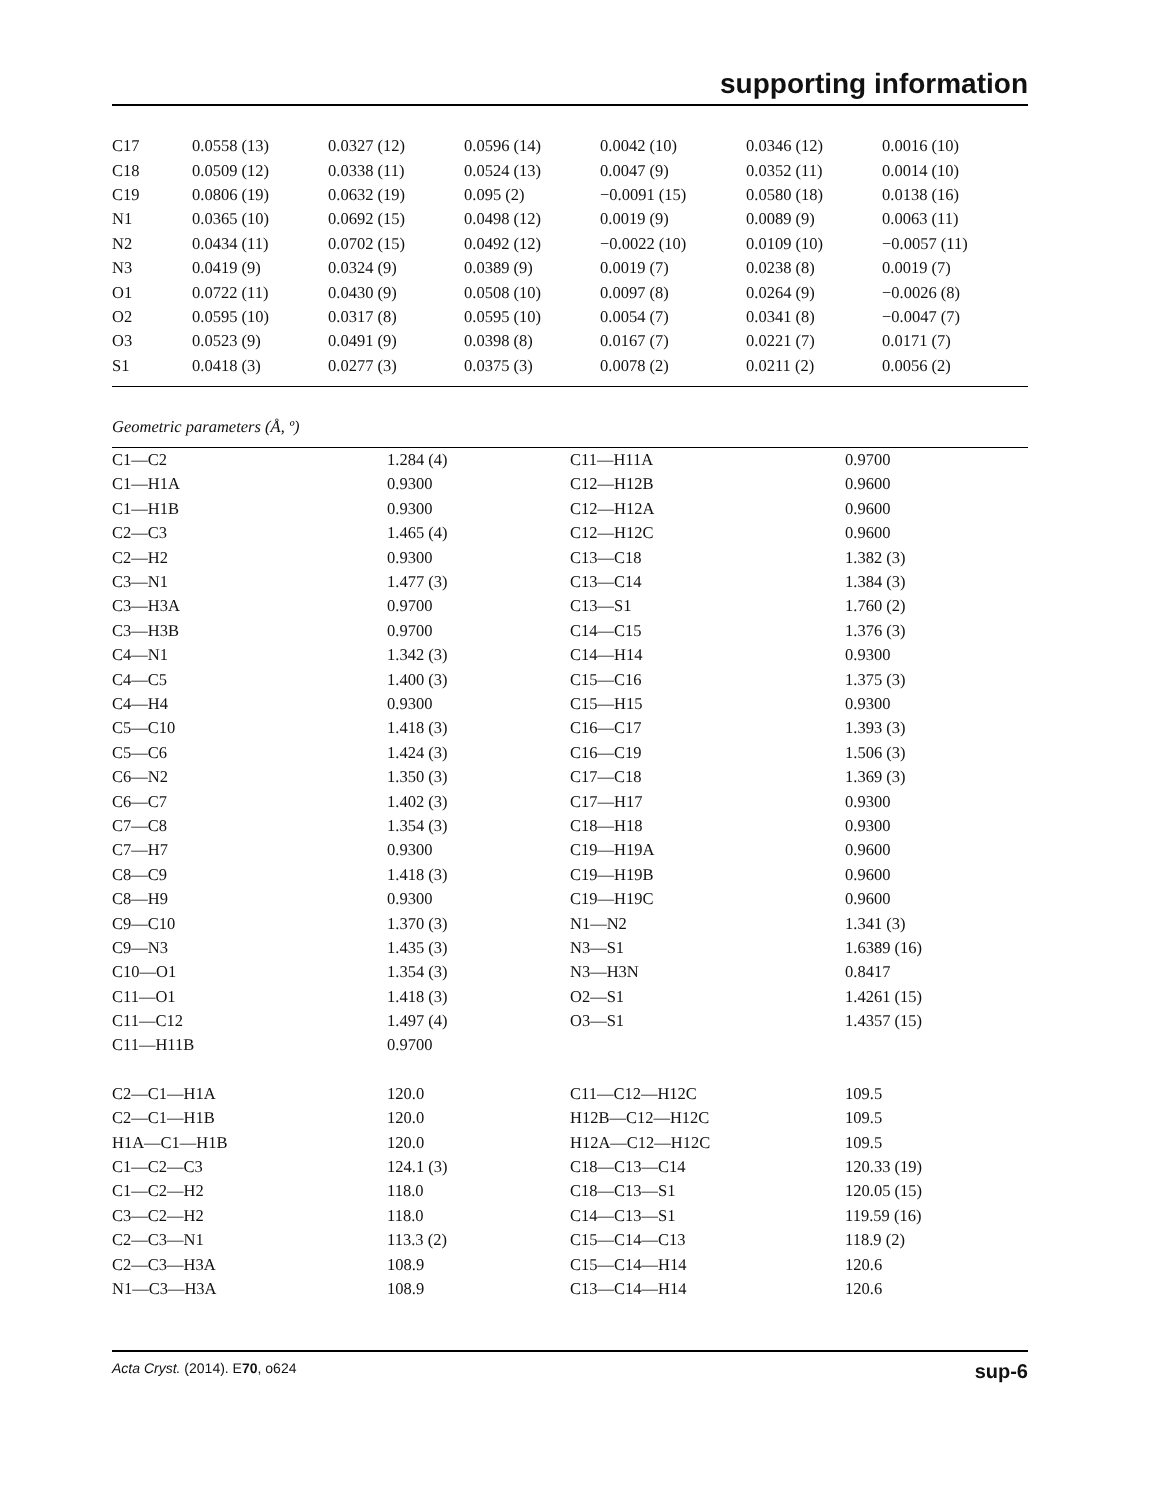supporting information
| C17 | 0.0558 (13) | 0.0327 (12) | 0.0596 (14) | 0.0042 (10) | 0.0346 (12) | 0.0016 (10) |
| C18 | 0.0509 (12) | 0.0338 (11) | 0.0524 (13) | 0.0047 (9) | 0.0352 (11) | 0.0014 (10) |
| C19 | 0.0806 (19) | 0.0632 (19) | 0.095 (2) | −0.0091 (15) | 0.0580 (18) | 0.0138 (16) |
| N1 | 0.0365 (10) | 0.0692 (15) | 0.0498 (12) | 0.0019 (9) | 0.0089 (9) | 0.0063 (11) |
| N2 | 0.0434 (11) | 0.0702 (15) | 0.0492 (12) | −0.0022 (10) | 0.0109 (10) | −0.0057 (11) |
| N3 | 0.0419 (9) | 0.0324 (9) | 0.0389 (9) | 0.0019 (7) | 0.0238 (8) | 0.0019 (7) |
| O1 | 0.0722 (11) | 0.0430 (9) | 0.0508 (10) | 0.0097 (8) | 0.0264 (9) | −0.0026 (8) |
| O2 | 0.0595 (10) | 0.0317 (8) | 0.0595 (10) | 0.0054 (7) | 0.0341 (8) | −0.0047 (7) |
| O3 | 0.0523 (9) | 0.0491 (9) | 0.0398 (8) | 0.0167 (7) | 0.0221 (7) | 0.0171 (7) |
| S1 | 0.0418 (3) | 0.0277 (3) | 0.0375 (3) | 0.0078 (2) | 0.0211 (2) | 0.0056 (2) |
Geometric parameters (Å, º)
| C1—C2 | 1.284 (4) | C11—H11A | 0.9700 |
| C1—H1A | 0.9300 | C12—H12B | 0.9600 |
| C1—H1B | 0.9300 | C12—H12A | 0.9600 |
| C2—C3 | 1.465 (4) | C12—H12C | 0.9600 |
| C2—H2 | 0.9300 | C13—C18 | 1.382 (3) |
| C3—N1 | 1.477 (3) | C13—C14 | 1.384 (3) |
| C3—H3A | 0.9700 | C13—S1 | 1.760 (2) |
| C3—H3B | 0.9700 | C14—C15 | 1.376 (3) |
| C4—N1 | 1.342 (3) | C14—H14 | 0.9300 |
| C4—C5 | 1.400 (3) | C15—C16 | 1.375 (3) |
| C4—H4 | 0.9300 | C15—H15 | 0.9300 |
| C5—C10 | 1.418 (3) | C16—C17 | 1.393 (3) |
| C5—C6 | 1.424 (3) | C16—C19 | 1.506 (3) |
| C6—N2 | 1.350 (3) | C17—C18 | 1.369 (3) |
| C6—C7 | 1.402 (3) | C17—H17 | 0.9300 |
| C7—C8 | 1.354 (3) | C18—H18 | 0.9300 |
| C7—H7 | 0.9300 | C19—H19A | 0.9600 |
| C8—C9 | 1.418 (3) | C19—H19B | 0.9600 |
| C8—H9 | 0.9300 | C19—H19C | 0.9600 |
| C9—C10 | 1.370 (3) | N1—N2 | 1.341 (3) |
| C9—N3 | 1.435 (3) | N3—S1 | 1.6389 (16) |
| C10—O1 | 1.354 (3) | N3—H3N | 0.8417 |
| C11—O1 | 1.418 (3) | O2—S1 | 1.4261 (15) |
| C11—C12 | 1.497 (4) | O3—S1 | 1.4357 (15) |
| C11—H11B | 0.9700 | | |
| C2—C1—H1A | 120.0 | C11—C12—H12C | 109.5 |
| C2—C1—H1B | 120.0 | H12B—C12—H12C | 109.5 |
| H1A—C1—H1B | 120.0 | H12A—C12—H12C | 109.5 |
| C1—C2—C3 | 124.1 (3) | C18—C13—C14 | 120.33 (19) |
| C1—C2—H2 | 118.0 | C18—C13—S1 | 120.05 (15) |
| C3—C2—H2 | 118.0 | C14—C13—S1 | 119.59 (16) |
| C2—C3—N1 | 113.3 (2) | C15—C14—C13 | 118.9 (2) |
| C2—C3—H3A | 108.9 | C15—C14—H14 | 120.6 |
| N1—C3—H3A | 108.9 | C13—C14—H14 | 120.6 |
Acta Cryst. (2014). E70, o624 sup-6